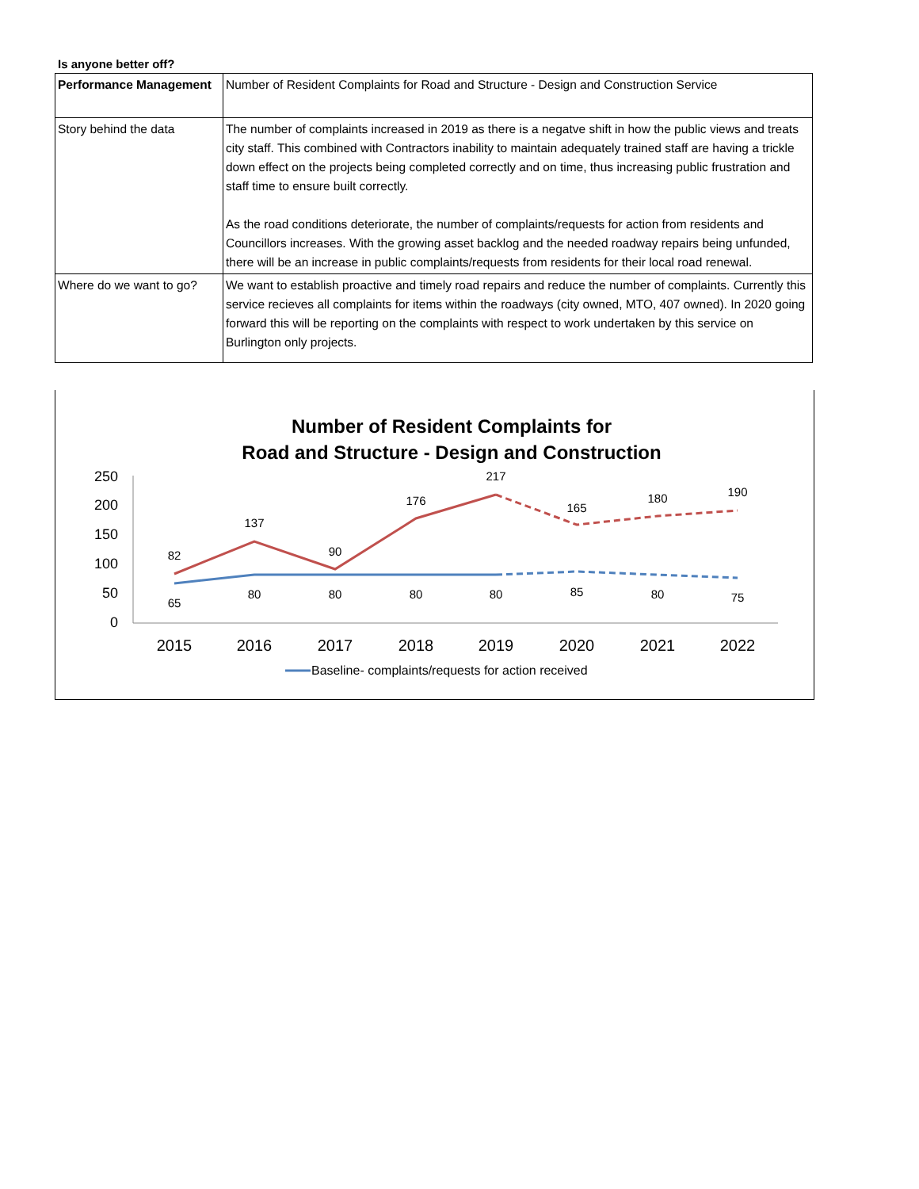Is anyone better off?
| Performance Management | Number of Resident Complaints for Road and Structure - Design and Construction Service |
| Story behind the data | The number of complaints increased in 2019 as there is a negatve shift in how the public views and treats city staff. This combined with Contractors inability to maintain adequately trained staff are having a trickle down effect on the projects being completed correctly and on time, thus increasing public frustration and staff time to ensure built correctly. As the road conditions deteriorate, the number of complaints/requests for action from residents and Councillors increases. With the growing asset backlog and the needed roadway repairs being unfunded, there will be an increase in public complaints/requests from residents for their local road renewal. |
| Where do we want to go? | We want to establish proactive and timely road repairs and reduce the number of complaints. Currently this service recieves all complaints for items within the roadways (city owned, MTO, 407 owned). In 2020 going forward this will be reporting on the complaints with respect to work undertaken by this service on Burlington only projects. |
Number of Resident Complaints for
Road and Structure - Design and Construction
250
200
150
100
50
0
2015
2016
2017
2018
2019
2020
2021
2022
82
137
90
176
217
165
180
190
65
80
80
80
80
85
80
75
Baseline- complaints/requests for action received